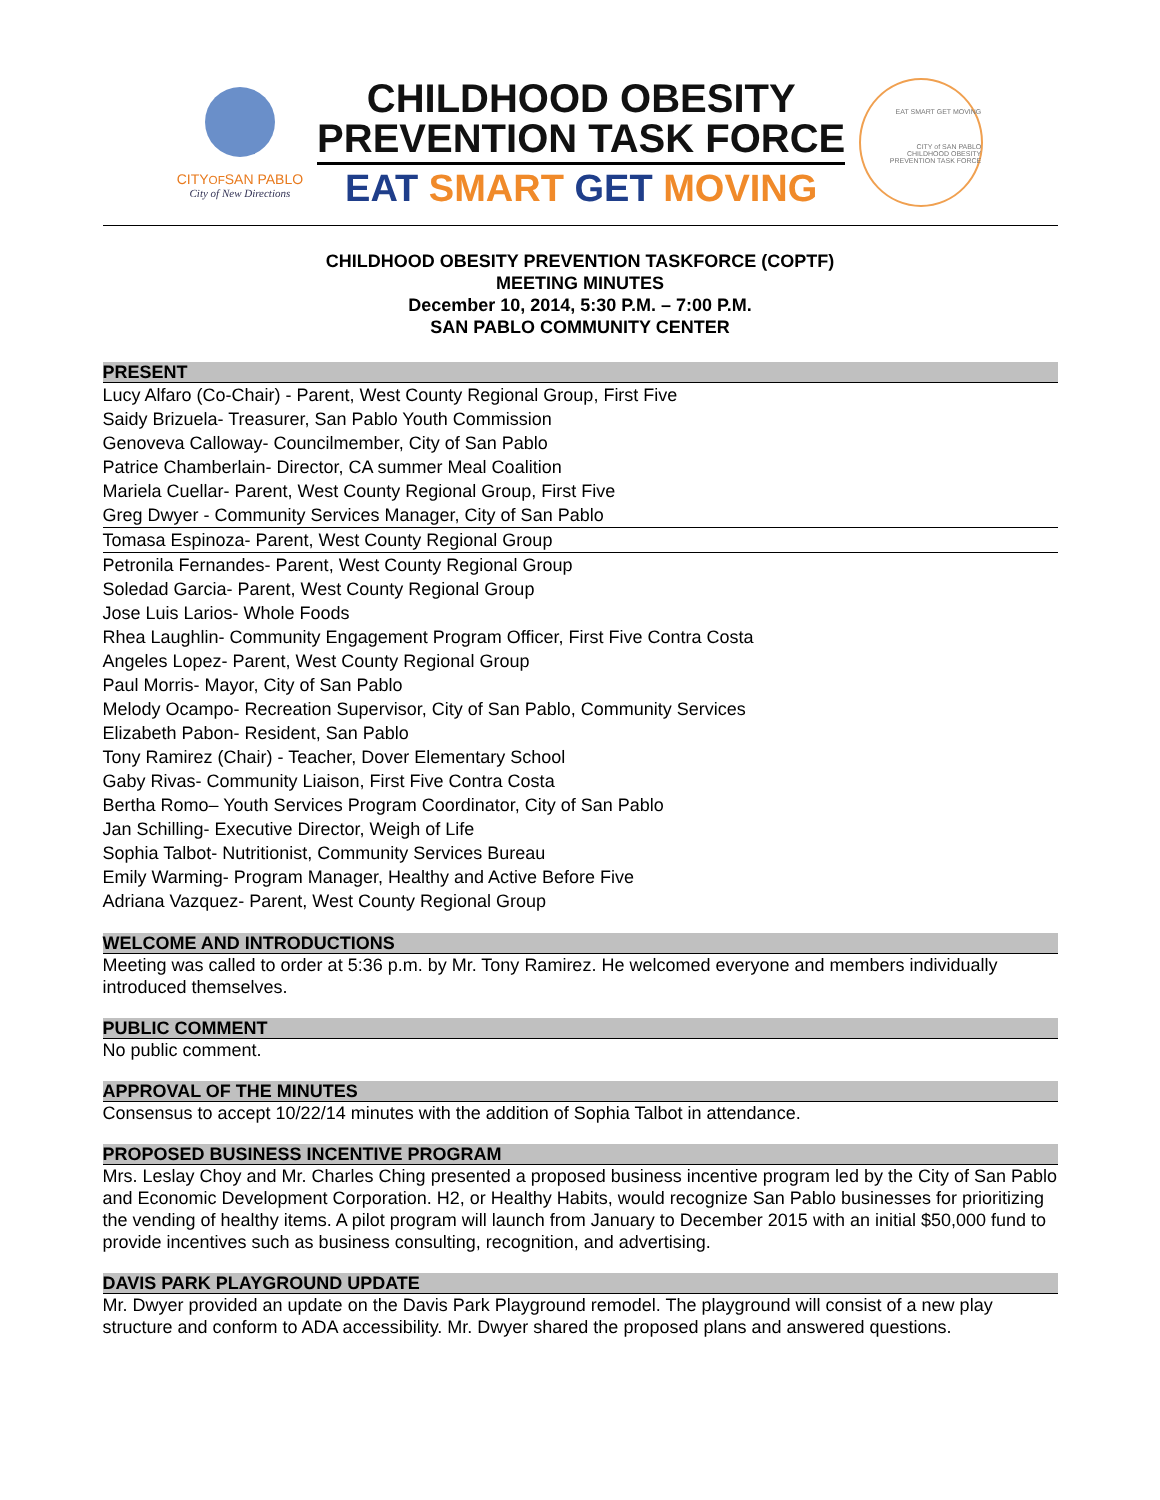CITYOFSAN PABLO
City of New Directions
CHILDHOOD OBESITY
PREVENTION TASK FORCE
EAT SMART GET MOVING
EAT SMART GET MOVING
CITY of SAN PABLO
CHILDHOOD OBESITY PREVENTION TASK FORCE
CHILDHOOD OBESITY PREVENTION TASKFORCE (COPTF)
MEETING MINUTES
December 10, 2014, 5:30 P.M. – 7:00 P.M.
SAN PABLO COMMUNITY CENTER
PRESENT
Lucy Alfaro (Co-Chair) - Parent, West County Regional Group, First Five
Saidy Brizuela- Treasurer, San Pablo Youth Commission
Genoveva Calloway- Councilmember, City of San Pablo
Patrice Chamberlain- Director, CA summer Meal Coalition
Mariela Cuellar- Parent, West County Regional Group, First Five
Greg Dwyer - Community Services Manager, City of San Pablo
Tomasa Espinoza- Parent, West County Regional Group
Petronila Fernandes- Parent, West County Regional Group
Soledad Garcia- Parent, West County Regional Group
Jose Luis Larios- Whole Foods
Rhea Laughlin- Community Engagement Program Officer, First Five Contra Costa
Angeles Lopez- Parent, West County Regional Group
Paul Morris- Mayor, City of San Pablo
Melody Ocampo- Recreation Supervisor, City of San Pablo, Community Services
Elizabeth Pabon- Resident, San Pablo
Tony Ramirez (Chair) - Teacher, Dover Elementary School
Gaby Rivas- Community Liaison, First Five Contra Costa
Bertha Romo– Youth Services Program Coordinator, City of San Pablo
Jan Schilling- Executive Director, Weigh of Life
Sophia Talbot- Nutritionist, Community Services Bureau
Emily Warming- Program Manager, Healthy and Active Before Five
Adriana Vazquez- Parent, West County Regional Group
WELCOME AND INTRODUCTIONS
Meeting was called to order at 5:36 p.m. by Mr. Tony Ramirez. He welcomed everyone and members individually introduced themselves.
PUBLIC COMMENT
No public comment.
APPROVAL OF THE MINUTES
Consensus to accept 10/22/14 minutes with the addition of Sophia Talbot in attendance.
PROPOSED BUSINESS INCENTIVE PROGRAM
Mrs. Leslay Choy and Mr. Charles Ching presented a proposed business incentive program led by the City of San Pablo and Economic Development Corporation. H2, or Healthy Habits, would recognize San Pablo businesses for prioritizing the vending of healthy items. A pilot program will launch from January to December 2015 with an initial $50,000 fund to provide incentives such as business consulting, recognition, and advertising.
DAVIS PARK PLAYGROUND UPDATE
Mr. Dwyer provided an update on the Davis Park Playground remodel. The playground will consist of a new play structure and conform to ADA accessibility. Mr. Dwyer shared the proposed plans and answered questions.